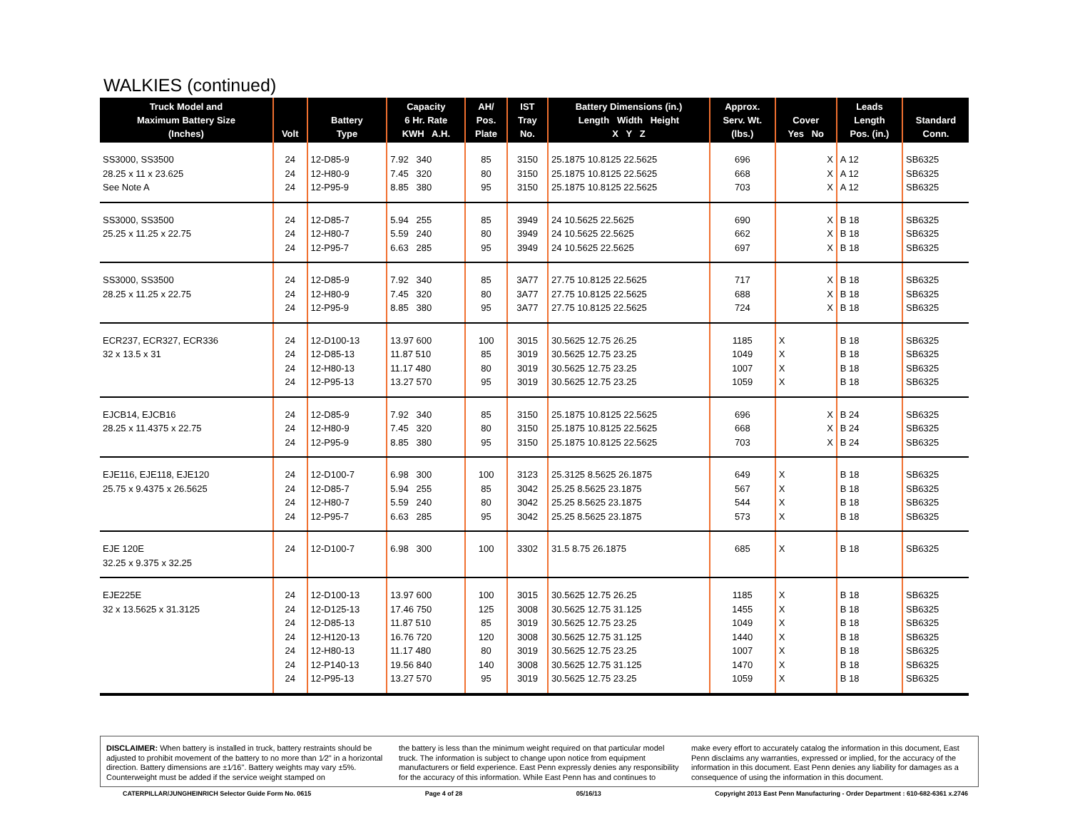WALKIES (continued)
| Truck Model and Maximum Battery Size (Inches) | Volt | Battery Type | Capacity 6 Hr. Rate KWH A.H. | AH/ Pos. Plate | IST Tray No. | Battery Dimensions (in.) Length Width Height X Y Z | Approx. Serv. Wt. (lbs.) | Cover Yes No | Leads Length Pos. (in.) | Standard Conn. |
| --- | --- | --- | --- | --- | --- | --- | --- | --- | --- | --- |
| SS3000, SS3500 28.25 x 11 x 23.625 See Note A | 24 24 24 | 12-D85-9 12-H80-9 12-P95-9 | 7.92 340 7.45 320 8.85 380 | 85 80 95 | 3150 3150 3150 | 25.1875 10.8125 22.5625 25.1875 10.8125 22.5625 25.1875 10.8125 22.5625 | 696 668 703 | X X X | A 12 A 12 A 12 | SB6325 SB6325 SB6325 |
| SS3000, SS3500 25.25 x 11.25 x 22.75 | 24 24 24 | 12-D85-7 12-H80-7 12-P95-7 | 5.94 255 5.59 240 6.63 285 | 85 80 95 | 3949 3949 3949 | 24 10.5625 22.5625 24 10.5625 22.5625 24 10.5625 22.5625 | 690 662 697 | X X X | B 18 B 18 B 18 | SB6325 SB6325 SB6325 |
| SS3000, SS3500 28.25 x 11.25 x 22.75 | 24 24 24 | 12-D85-9 12-H80-9 12-P95-9 | 7.92 340 7.45 320 8.85 380 | 85 80 95 | 3A77 3A77 3A77 | 27.75 10.8125 22.5625 27.75 10.8125 22.5625 27.75 10.8125 22.5625 | 717 688 724 | X X X | B 18 B 18 B 18 | SB6325 SB6325 SB6325 |
| ECR237, ECR327, ECR336 32 x 13.5 x 31 | 24 24 24 24 | 12-D100-13 12-D85-13 12-H80-13 12-P95-13 | 13.97 600 11.87 510 11.17 480 13.27 570 | 100 85 80 95 | 3015 3019 3019 3019 | 30.5625 12.75 26.25 30.5625 12.75 23.25 30.5625 12.75 23.25 30.5625 12.75 23.25 | 1185 1049 1007 1059 | X X X X | B 18 B 18 B 18 B 18 | SB6325 SB6325 SB6325 SB6325 |
| EJCB14, EJCB16 28.25 x 11.4375 x 22.75 | 24 24 24 | 12-D85-9 12-H80-9 12-P95-9 | 7.92 340 7.45 320 8.85 380 | 85 80 95 | 3150 3150 3150 | 25.1875 10.8125 22.5625 25.1875 10.8125 22.5625 25.1875 10.8125 22.5625 | 696 668 703 | X X X | B 24 B 24 B 24 | SB6325 SB6325 SB6325 |
| EJE116, EJE118, EJE120 25.75 x 9.4375 x 26.5625 | 24 24 24 24 | 12-D100-7 12-D85-7 12-H80-7 12-P95-7 | 6.98 300 5.94 255 5.59 240 6.63 285 | 100 85 80 95 | 3123 3042 3042 3042 | 25.3125 8.5625 26.1875 25.25 8.5625 23.1875 25.25 8.5625 23.1875 25.25 8.5625 23.1875 | 649 567 544 573 | X X X X | B 18 B 18 B 18 B 18 | SB6325 SB6325 SB6325 SB6325 |
| EJE 120E 32.25 x 9.375 x 32.25 | 24 | 12-D100-7 | 6.98 300 | 100 | 3302 | 31.5 8.75 26.1875 | 685 | X | B 18 | SB6325 |
| EJE225E 32 x 13.5625 x 31.3125 | 24 24 24 24 24 24 24 | 12-D100-13 12-D125-13 12-D85-13 12-H120-13 12-H80-13 12-P140-13 12-P95-13 | 13.97 600 17.46 750 11.87 510 16.76 720 11.17 480 19.56 840 13.27 570 | 100 125 85 120 80 140 95 | 3015 3008 3019 3008 3019 3008 3019 | 30.5625 12.75 26.25 30.5625 12.75 31.125 30.5625 12.75 23.25 30.5625 12.75 31.125 30.5625 12.75 23.25 30.5625 12.75 31.125 30.5625 12.75 23.25 | 1185 1455 1049 1440 1007 1470 1059 | X X X X X X X | B 18 B 18 B 18 B 18 B 18 B 18 B 18 | SB6325 SB6325 SB6325 SB6325 SB6325 SB6325 SB6325 |
DISCLAIMER: When battery is installed in truck, battery restraints should be adjusted to prohibit movement of the battery to no more than 1⁄2" in a horizontal direction. Battery dimensions are ±1⁄16". Battery weights may vary ±5%. Counterweight must be added if the service weight stamped on
the battery is less than the minimum weight required on that particular model truck. The information is subject to change upon notice from equipment manufacturers or field experience. East Penn expressly denies any responsibility for the accuracy of this information. While East Penn has and continues to
make every effort to accurately catalog the information in this document, East Penn disclaims any warranties, expressed or implied, for the accuracy of the information in this document. East Penn denies any liability for damages as a consequence of using the information in this document.
CATERPILLAR/JUNGHEINRICH Selector Guide Form No. 0615 Page 4 of 28 05/16/13 Copyright 2013 East Penn Manufacturing - Order Department : 610-682-6361 x.2746